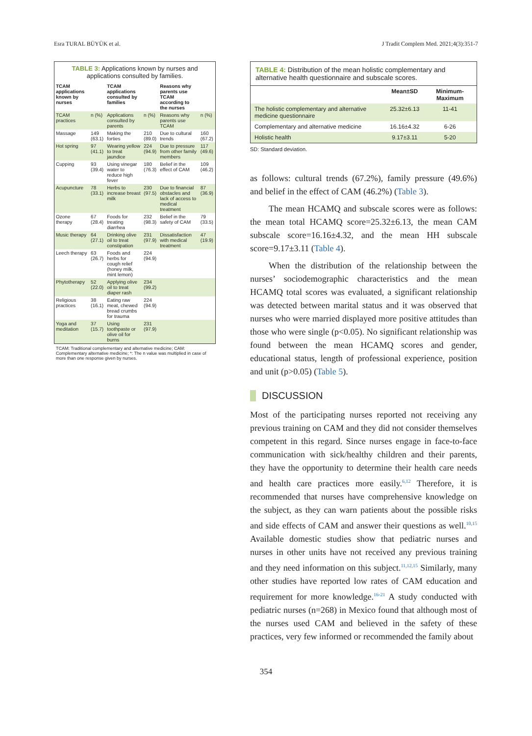Esra TURAL BÜYÜK et al. J Tradit Complem Med. 2021;4(3):351-7
TABLE 3: Applications known by nurses and applications consulted by families.
| TCAM applications known by nurses | | TCAM applications consulted by families | | Reasons why parents use TCAM according to the nurses | |
| --- | --- | --- | --- | --- | --- |
| TCAM practices | n (%) | Applications consulted by parents | n (%) | Reasons why parents use TCAM | n (%) |
| Massage | 149 (63.1) | Making the forties | 210 (89.0) | Due to cultural trends | 160 (67.2) |
| Hot spring | 97 (41.1) | Wearing yellow to treat jaundice | 224 (94.9) | Due to pressure from other family members | 117 (49.6) |
| Cupping | 93 (39.4) | Using vinegar water to reduce high fever | 180 (76.3) | Belief in the effect of CAM | 109 (46.2) |
| Acupuncture | 78 (33.1) | Herbs to increase breast milk | 230 (97.5) | Due to financial obstacles and lack of access to medical treatment | 87 (36.9) |
| Ozone therapy | 67 (28.4) | Foods for treating diarrhea | 232 (98.3) | Belief in the safety of CAM | 79 (33.5) |
| Music therapy | 64 (27.1) | Drinking olive oil to treat constipation | 231 (97.9) | Dissatisfaction with medical treatment | 47 (19.9) |
| Leech therapy | 63 (26.7) | Foods and herbs for cough relief (honey milk, mint lemon) | 224 (94.9) | | |
| Phytotherapy | 52 (22.0) | Applying olive oil to treat diaper rash | 234 (99.2) | | |
| Religious practices | 38 (16.1) | Eating raw meat, chewed bread crumbs for trauma | 224 (94.9) | | |
| Yoga and meditation | 37 (15.7) | Using toothpaste or olive oil for burns | 231 (97.9) | | |
TCAM: Traditional complementary and alternative medicine; CAM: Complementary alternative medicine; *: The n value was multiplied in case of more than one response given by nurses.
TABLE 4: Distribution of the mean holistic complementary and alternative health questionnaire and subscale scores.
| | Mean±SD | Minimum-Maximum |
| --- | --- | --- |
| The holistic complementary and alternative medicine questionnaire | 25.32±6.13 | 11-41 |
| Complementary and alternative medicine | 16.16±4.32 | 6-26 |
| Holistic health | 9.17±3.11 | 5-20 |
SD: Standard deviation.
as follows: cultural trends (67.2%), family pressure (49.6%) and belief in the effect of CAM (46.2%) (Table 3).
The mean HCAMQ and subscale scores were as follows: the mean total HCAMQ score=25.32±6.13, the mean CAM subscale score=16.16±4.32, and the mean HH subscale score=9.17±3.11 (Table 4).
When the distribution of the relationship between the nurses’ sociodemographic characteristics and the mean HCAMQ total scores was evaluated, a significant relationship was detected between marital status and it was observed that nurses who were married displayed more positive attitudes than those who were single (p<0.05). No significant relationship was found between the mean HCAMQ scores and gender, educational status, length of professional experience, position and unit (p>0.05) (Table 5).
DISCUSSION
Most of the participating nurses reported not receiving any previous training on CAM and they did not consider themselves competent in this regard. Since nurses engage in face-to-face communication with sick/healthy children and their parents, they have the opportunity to determine their health care needs and health care practices more easily.<sup>6,12</sup> Therefore, it is recommended that nurses have comprehensive knowledge on the subject, as they can warn patients about the possible risks and side effects of CAM and answer their questions as well.<sup>10,15</sup> Available domestic studies show that pediatric nurses and nurses in other units have not received any previous training and they need information on this subject.<sup>11,12,15</sup> Similarly, many other studies have reported low rates of CAM education and requirement for more knowledge.<sup>16-21</sup> A study conducted with pediatric nurses (n=268) in Mexico found that although most of the nurses used CAM and believed in the safety of these practices, very few informed or recommended the family about
354